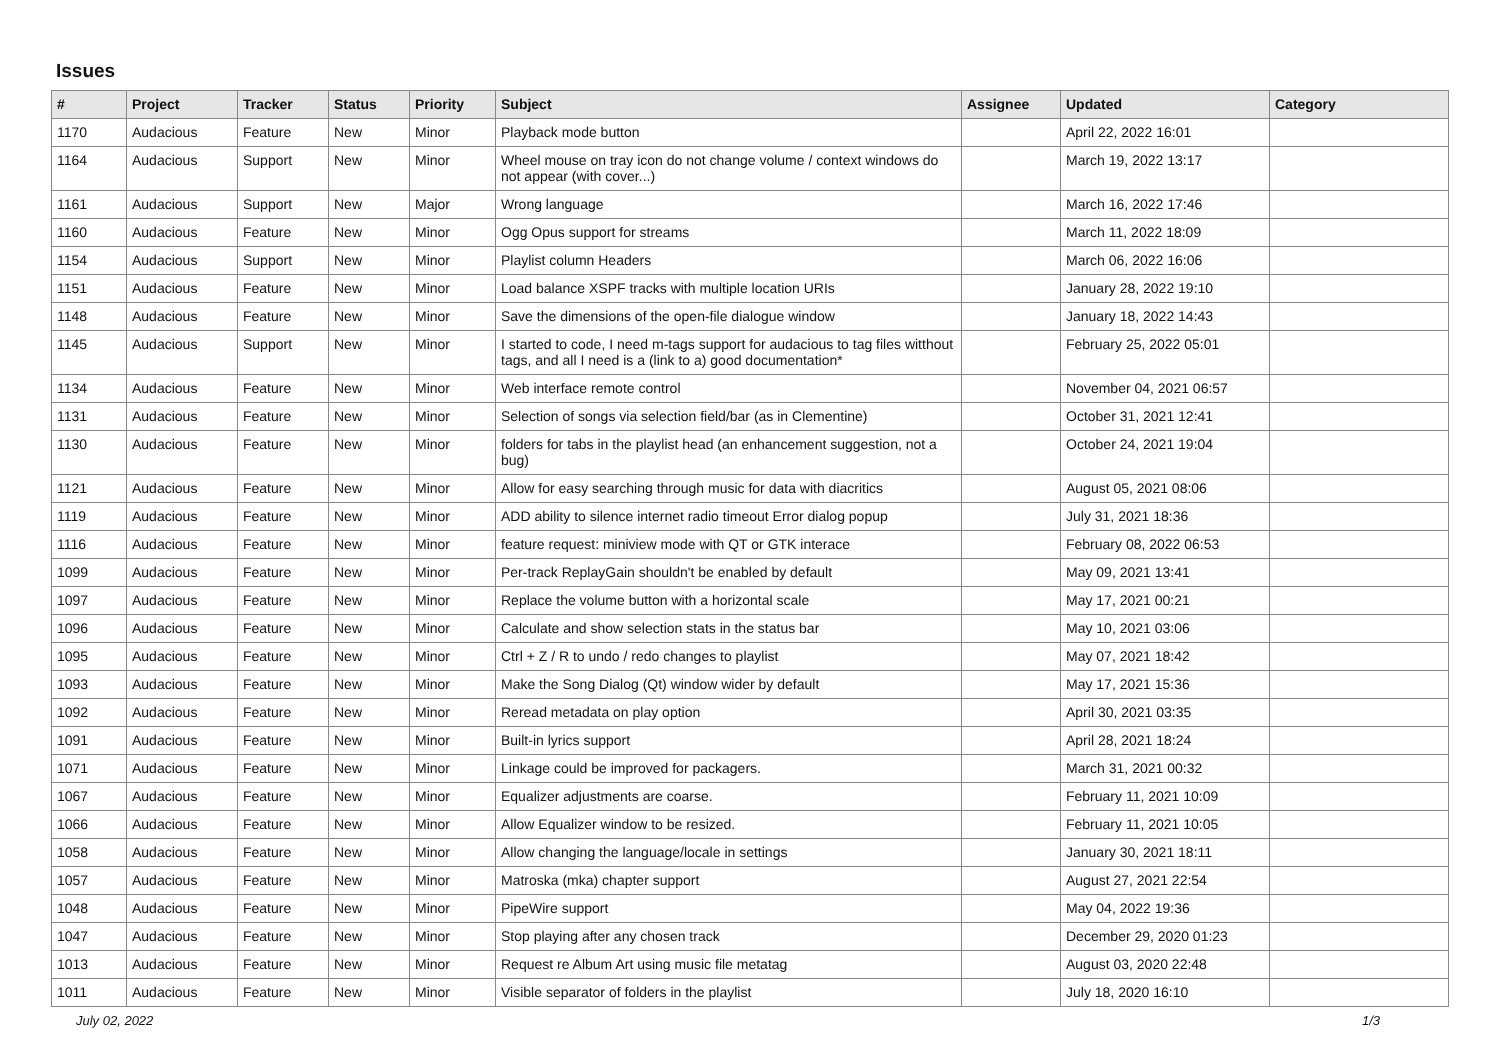Issues
| # | Project | Tracker | Status | Priority | Subject | Assignee | Updated | Category |
| --- | --- | --- | --- | --- | --- | --- | --- | --- |
| 1170 | Audacious | Feature | New | Minor | Playback mode button | | April 22, 2022 16:01 | |
| 1164 | Audacious | Support | New | Minor | Wheel mouse on tray icon do not change volume / context windows do not appear (with cover...) | | March 19, 2022 13:17 | |
| 1161 | Audacious | Support | New | Major | Wrong language | | March 16, 2022 17:46 | |
| 1160 | Audacious | Feature | New | Minor | Ogg Opus support for streams | | March 11, 2022 18:09 | |
| 1154 | Audacious | Support | New | Minor | Playlist column Headers | | March 06, 2022 16:06 | |
| 1151 | Audacious | Feature | New | Minor | Load balance XSPF tracks with multiple location URIs | | January 28, 2022 19:10 | |
| 1148 | Audacious | Feature | New | Minor | Save the dimensions of the open-file dialogue window | | January 18, 2022 14:43 | |
| 1145 | Audacious | Support | New | Minor | I started to code, I need m-tags support for audacious to tag files witthout tags, and all I need is a (link to a) good documentation* | | February 25, 2022 05:01 | |
| 1134 | Audacious | Feature | New | Minor | Web interface remote control | | November 04, 2021 06:57 | |
| 1131 | Audacious | Feature | New | Minor | Selection of songs via selection field/bar (as in Clementine) | | October 31, 2021 12:41 | |
| 1130 | Audacious | Feature | New | Minor | folders for tabs in the playlist head (an enhancement suggestion, not a bug) | | October 24, 2021 19:04 | |
| 1121 | Audacious | Feature | New | Minor | Allow for easy searching through music for data with diacritics | | August 05, 2021 08:06 | |
| 1119 | Audacious | Feature | New | Minor | ADD ability to silence internet radio timeout Error dialog popup | | July 31, 2021 18:36 | |
| 1116 | Audacious | Feature | New | Minor | feature request: miniview mode with QT or GTK interace | | February 08, 2022 06:53 | |
| 1099 | Audacious | Feature | New | Minor | Per-track ReplayGain shouldn't be enabled by default | | May 09, 2021 13:41 | |
| 1097 | Audacious | Feature | New | Minor | Replace the volume button with a horizontal scale | | May 17, 2021 00:21 | |
| 1096 | Audacious | Feature | New | Minor | Calculate and show selection stats in the status bar | | May 10, 2021 03:06 | |
| 1095 | Audacious | Feature | New | Minor | Ctrl + Z / R to undo / redo changes to playlist | | May 07, 2021 18:42 | |
| 1093 | Audacious | Feature | New | Minor | Make the Song Dialog (Qt) window wider by default | | May 17, 2021 15:36 | |
| 1092 | Audacious | Feature | New | Minor | Reread metadata on play option | | April 30, 2021 03:35 | |
| 1091 | Audacious | Feature | New | Minor | Built-in lyrics support | | April 28, 2021 18:24 | |
| 1071 | Audacious | Feature | New | Minor | Linkage could be improved for packagers. | | March 31, 2021 00:32 | |
| 1067 | Audacious | Feature | New | Minor | Equalizer adjustments are coarse. | | February 11, 2021 10:09 | |
| 1066 | Audacious | Feature | New | Minor | Allow Equalizer window to be resized. | | February 11, 2021 10:05 | |
| 1058 | Audacious | Feature | New | Minor | Allow changing the language/locale in settings | | January 30, 2021 18:11 | |
| 1057 | Audacious | Feature | New | Minor | Matroska (mka) chapter support | | August 27, 2021 22:54 | |
| 1048 | Audacious | Feature | New | Minor | PipeWire support | | May 04, 2022 19:36 | |
| 1047 | Audacious | Feature | New | Minor | Stop playing after any chosen track | | December 29, 2020 01:23 | |
| 1013 | Audacious | Feature | New | Minor | Request re Album Art using music file metatag | | August 03, 2020 22:48 | |
| 1011 | Audacious | Feature | New | Minor | Visible separator of folders in the playlist | | July 18, 2020 16:10 | |
July 02, 2022 1/3